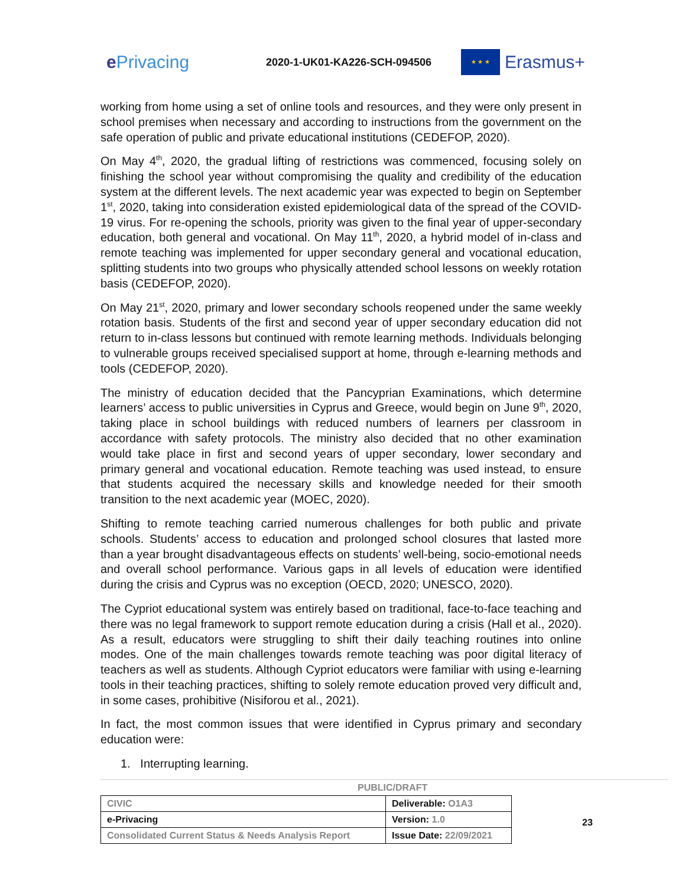e Privacing
2020-1-UK01-KA226-SCH-094506
★ ★ ★
Erasmus+
working from home using a set of online tools and resources, and they were only present in school premises when necessary and according to instructions from the government on the safe operation of public and private educational institutions (CEDEFOP, 2020).
On May 4<sup>th</sup>, 2020, the gradual lifting of restrictions was commenced, focusing solely on finishing the school year without compromising the quality and credibility of the education system at the different levels. The next academic year was expected to begin on September 1<sup>st</sup>, 2020, taking into consideration existed epidemiological data of the spread of the COVID-19 virus. For re-opening the schools, priority was given to the final year of upper-secondary education, both general and vocational. On May 11<sup>th</sup>, 2020, a hybrid model of in-class and remote teaching was implemented for upper secondary general and vocational education, splitting students into two groups who physically attended school lessons on weekly rotation basis (CEDEFOP, 2020).
On May 21<sup>st</sup>, 2020, primary and lower secondary schools reopened under the same weekly rotation basis. Students of the first and second year of upper secondary education did not return to in-class lessons but continued with remote learning methods. Individuals belonging to vulnerable groups received specialised support at home, through e-learning methods and tools (CEDEFOP, 2020).
The ministry of education decided that the Pancyprian Examinations, which determine learners’ access to public universities in Cyprus and Greece, would begin on June 9<sup>th</sup>, 2020, taking place in school buildings with reduced numbers of learners per classroom in accordance with safety protocols. The ministry also decided that no other examination would take place in first and second years of upper secondary, lower secondary and primary general and vocational education. Remote teaching was used instead, to ensure that students acquired the necessary skills and knowledge needed for their smooth transition to the next academic year (MOEC, 2020).
Shifting to remote teaching carried numerous challenges for both public and private schools. Students’ access to education and prolonged school closures that lasted more than a year brought disadvantageous effects on students’ well-being, socio-emotional needs and overall school performance. Various gaps in all levels of education were identified during the crisis and Cyprus was no exception (OECD, 2020; UNESCO, 2020).
The Cypriot educational system was entirely based on traditional, face-to-face teaching and there was no legal framework to support remote education during a crisis (Hall et al., 2020). As a result, educators were struggling to shift their daily teaching routines into online modes. One of the main challenges towards remote teaching was poor digital literacy of teachers as well as students. Although Cypriot educators were familiar with using e-learning tools in their teaching practices, shifting to solely remote education proved very difficult and, in some cases, prohibitive (Nisiforou et al., 2021).
In fact, the most common issues that were identified in Cyprus primary and secondary education were:
1. Interrupting learning.
PUBLIC/DRAFT
| CIVIC | Deliverable: O1A3 |
| e-Privacing | Version: 1.0 |
| Consolidated Current Status & Needs Analysis Report | Issue Date: 22/09/2021 |
23